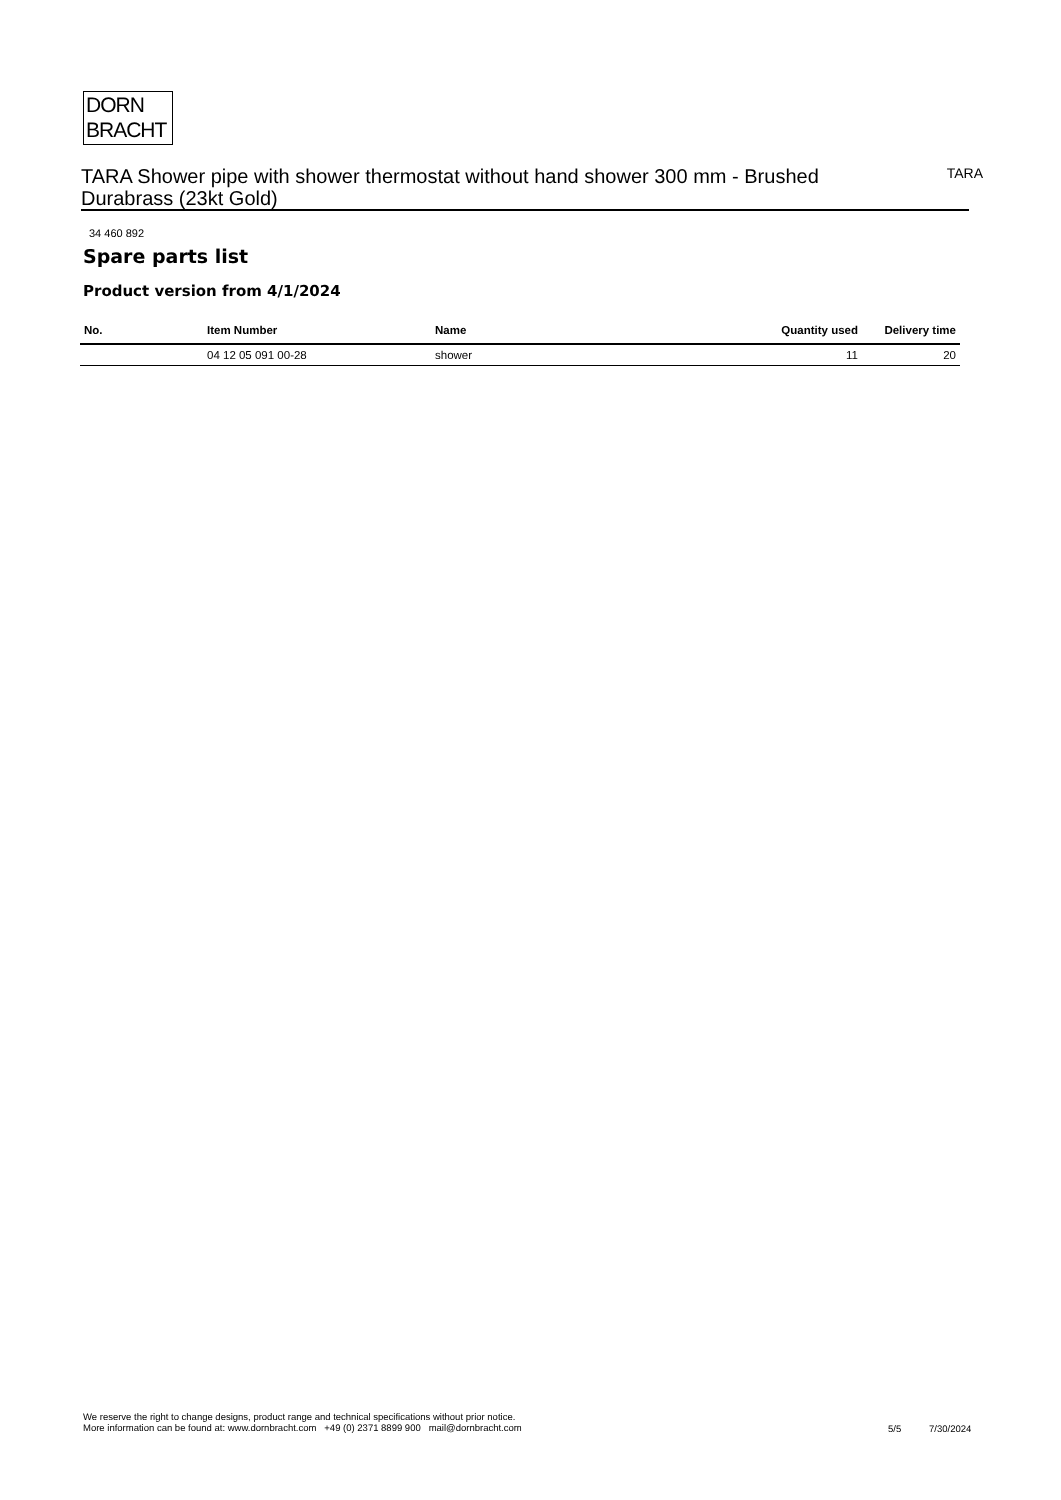DORN
BRACHT
TARA Shower pipe with shower thermostat without hand shower 300 mm - Brushed Durabrass (23kt Gold)
TARA
34 460 892
Spare parts list
Product version from 4/1/2024
| No. | Item Number | Name | Quantity used | Delivery time |
| --- | --- | --- | --- | --- |
| | 04 12 05 091 00-28 | shower | 11 | 20 |
We reserve the right to change designs, product range and technical specifications without prior notice.
More information can be found at: www.dornbracht.com +49 (0) 2371 8899 900 mail@dornbracht.com
5/5 7/30/2024